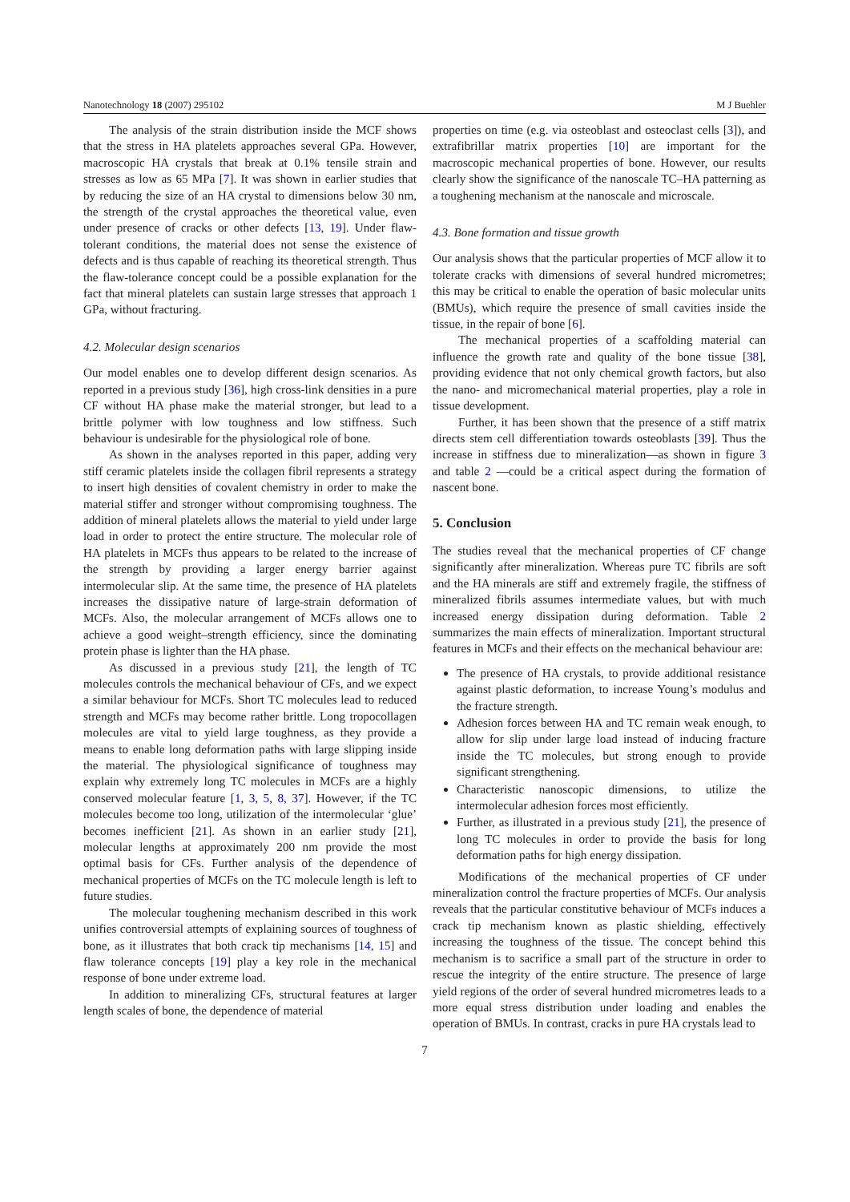Nanotechnology 18 (2007) 295102 M J Buehler
The analysis of the strain distribution inside the MCF shows that the stress in HA platelets approaches several GPa. However, macroscopic HA crystals that break at 0.1% tensile strain and stresses as low as 65 MPa [7]. It was shown in earlier studies that by reducing the size of an HA crystal to dimensions below 30 nm, the strength of the crystal approaches the theoretical value, even under presence of cracks or other defects [13, 19]. Under flaw-tolerant conditions, the material does not sense the existence of defects and is thus capable of reaching its theoretical strength. Thus the flaw-tolerance concept could be a possible explanation for the fact that mineral platelets can sustain large stresses that approach 1 GPa, without fracturing.
4.2. Molecular design scenarios
Our model enables one to develop different design scenarios. As reported in a previous study [36], high cross-link densities in a pure CF without HA phase make the material stronger, but lead to a brittle polymer with low toughness and low stiffness. Such behaviour is undesirable for the physiological role of bone.
As shown in the analyses reported in this paper, adding very stiff ceramic platelets inside the collagen fibril represents a strategy to insert high densities of covalent chemistry in order to make the material stiffer and stronger without compromising toughness. The addition of mineral platelets allows the material to yield under large load in order to protect the entire structure. The molecular role of HA platelets in MCFs thus appears to be related to the increase of the strength by providing a larger energy barrier against intermolecular slip. At the same time, the presence of HA platelets increases the dissipative nature of large-strain deformation of MCFs. Also, the molecular arrangement of MCFs allows one to achieve a good weight–strength efficiency, since the dominating protein phase is lighter than the HA phase.
As discussed in a previous study [21], the length of TC molecules controls the mechanical behaviour of CFs, and we expect a similar behaviour for MCFs. Short TC molecules lead to reduced strength and MCFs may become rather brittle. Long tropocollagen molecules are vital to yield large toughness, as they provide a means to enable long deformation paths with large slipping inside the material. The physiological significance of toughness may explain why extremely long TC molecules in MCFs are a highly conserved molecular feature [1, 3, 5, 8, 37]. However, if the TC molecules become too long, utilization of the intermolecular ‘glue’ becomes inefficient [21]. As shown in an earlier study [21], molecular lengths at approximately 200 nm provide the most optimal basis for CFs. Further analysis of the dependence of mechanical properties of MCFs on the TC molecule length is left to future studies.
The molecular toughening mechanism described in this work unifies controversial attempts of explaining sources of toughness of bone, as it illustrates that both crack tip mechanisms [14, 15] and flaw tolerance concepts [19] play a key role in the mechanical response of bone under extreme load.
In addition to mineralizing CFs, structural features at larger length scales of bone, the dependence of material
properties on time (e.g. via osteoblast and osteoclast cells [3]), and extrafibrillar matrix properties [10] are important for the macroscopic mechanical properties of bone. However, our results clearly show the significance of the nanoscale TC–HA patterning as a toughening mechanism at the nanoscale and microscale.
4.3. Bone formation and tissue growth
Our analysis shows that the particular properties of MCF allow it to tolerate cracks with dimensions of several hundred micrometres; this may be critical to enable the operation of basic molecular units (BMUs), which require the presence of small cavities inside the tissue, in the repair of bone [6].
The mechanical properties of a scaffolding material can influence the growth rate and quality of the bone tissue [38], providing evidence that not only chemical growth factors, but also the nano- and micromechanical material properties, play a role in tissue development.
Further, it has been shown that the presence of a stiff matrix directs stem cell differentiation towards osteoblasts [39]. Thus the increase in stiffness due to mineralization—as shown in figure 3 and table 2 —could be a critical aspect during the formation of nascent bone.
5. Conclusion
The studies reveal that the mechanical properties of CF change significantly after mineralization. Whereas pure TC fibrils are soft and the HA minerals are stiff and extremely fragile, the stiffness of mineralized fibrils assumes intermediate values, but with much increased energy dissipation during deformation. Table 2 summarizes the main effects of mineralization. Important structural features in MCFs and their effects on the mechanical behaviour are:
The presence of HA crystals, to provide additional resistance against plastic deformation, to increase Young’s modulus and the fracture strength.
Adhesion forces between HA and TC remain weak enough, to allow for slip under large load instead of inducing fracture inside the TC molecules, but strong enough to provide significant strengthening.
Characteristic nanoscopic dimensions, to utilize the intermolecular adhesion forces most efficiently.
Further, as illustrated in a previous study [21], the presence of long TC molecules in order to provide the basis for long deformation paths for high energy dissipation.
Modifications of the mechanical properties of CF under mineralization control the fracture properties of MCFs. Our analysis reveals that the particular constitutive behaviour of MCFs induces a crack tip mechanism known as plastic shielding, effectively increasing the toughness of the tissue. The concept behind this mechanism is to sacrifice a small part of the structure in order to rescue the integrity of the entire structure. The presence of large yield regions of the order of several hundred micrometres leads to a more equal stress distribution under loading and enables the operation of BMUs. In contrast, cracks in pure HA crystals lead to
7